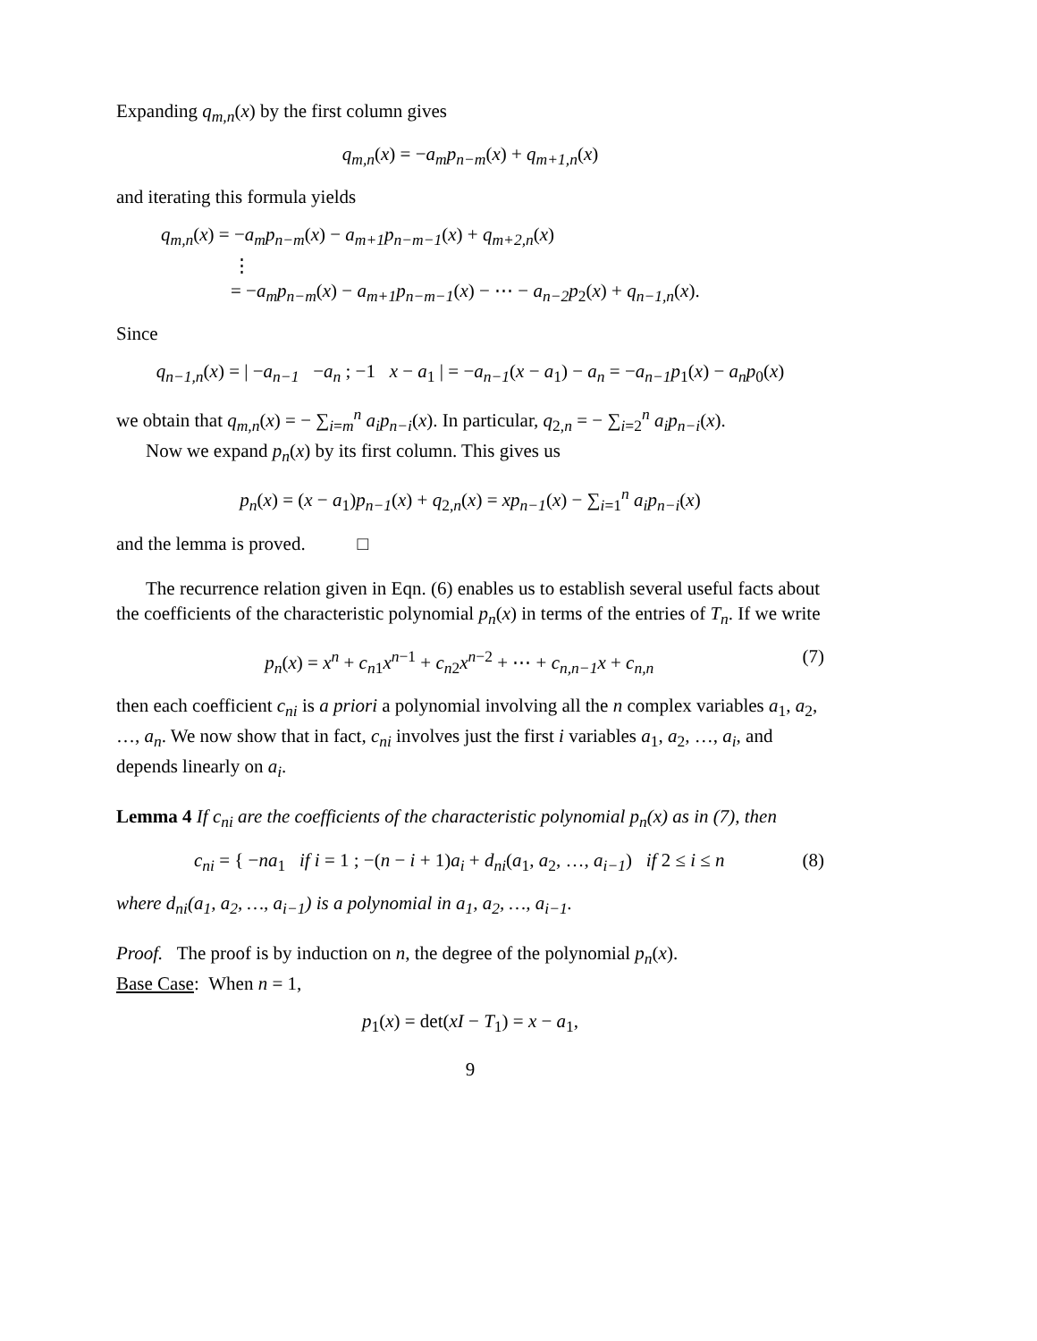Expanding q<sub>m,n</sub>(x) by the first column gives
q<sub>m,n</sub>(x) = −a<sub>m</sub>p<sub>n−m</sub>(x) + q<sub>m+1,n</sub>(x)
and iterating this formula yields
q<sub>m,n</sub>(x) = −a<sub>m</sub>p<sub>n−m</sub>(x) − a<sub>m+1</sub>p<sub>n−m−1</sub>(x) + q<sub>m+2,n</sub>(x)
⋮
= −a<sub>m</sub>p<sub>n−m</sub>(x) − a<sub>m+1</sub>p<sub>n−m−1</sub>(x) − ⋯ − a<sub>n−2</sub>p<sub>2</sub>(x) + q<sub>n−1,n</sub>(x).
Since
q<sub>n−1,n</sub>(x) = | −a<sub>n−1</sub> −a<sub>n</sub> ; −1 x − a<sub>1</sub> | = −a<sub>n−1</sub>(x − a<sub>1</sub>) − a<sub>n</sub> = −a<sub>n−1</sub>p<sub>1</sub>(x) − a<sub>n</sub>p<sub>0</sub>(x)
we obtain that q<sub>m,n</sub>(x) = − ∑<sub>i=m</sub><sup>n</sup> a<sub>i</sub>p<sub>n−i</sub>(x). In particular, q<sub>2,n</sub> = − ∑<sub>i=2</sub><sup>n</sup> a<sub>i</sub>p<sub>n−i</sub>(x).
Now we expand p<sub>n</sub>(x) by its first column. This gives us
p<sub>n</sub>(x) = (x − a<sub>1</sub>)p<sub>n−1</sub>(x) + q<sub>2,n</sub>(x) = xp<sub>n−1</sub>(x) − ∑<sub>i=1</sub><sup>n</sup> a<sub>i</sub>p<sub>n−i</sub>(x)
and the lemma is proved. □
The recurrence relation given in Eqn. (6) enables us to establish several useful facts about the coefficients of the characteristic polynomial p<sub>n</sub>(x) in terms of the entries of T<sub>n</sub>. If we write
p<sub>n</sub>(x) = x<sup>n</sup> + c<sub>n1</sub>x<sup>n−1</sup> + c<sub>n2</sub>x<sup>n−2</sup> + ⋯ + c<sub>n,n−1</sub>x + c<sub>n,n</sub> (7)
then each coefficient c<sub>ni</sub> is a priori a polynomial involving all the n complex variables a<sub>1</sub>, a<sub>2</sub>, …, a<sub>n</sub>. We now show that in fact, c<sub>ni</sub> involves just the first i variables a<sub>1</sub>, a<sub>2</sub>, …, a<sub>i</sub>, and depends linearly on a<sub>i</sub>.
Lemma 4 If c<sub>ni</sub> are the coefficients of the characteristic polynomial p<sub>n</sub>(x) as in (7), then
c<sub>ni</sub> = { −na<sub>1</sub> if i = 1 ; −(n − i + 1)a<sub>i</sub> + d<sub>ni</sub>(a<sub>1</sub>, a<sub>2</sub>, …, a<sub>i−1</sub>) if 2 ≤ i ≤ n (8)
where d<sub>ni</sub>(a<sub>1</sub>, a<sub>2</sub>, …, a<sub>i−1</sub>) is a polynomial in a<sub>1</sub>, a<sub>2</sub>, …, a<sub>i−1</sub>.
Proof. The proof is by induction on n, the degree of the polynomial p<sub>n</sub>(x).
Base Case: When n = 1,
p<sub>1</sub>(x) = det(xI − T<sub>1</sub>) = x − a<sub>1</sub>,
9